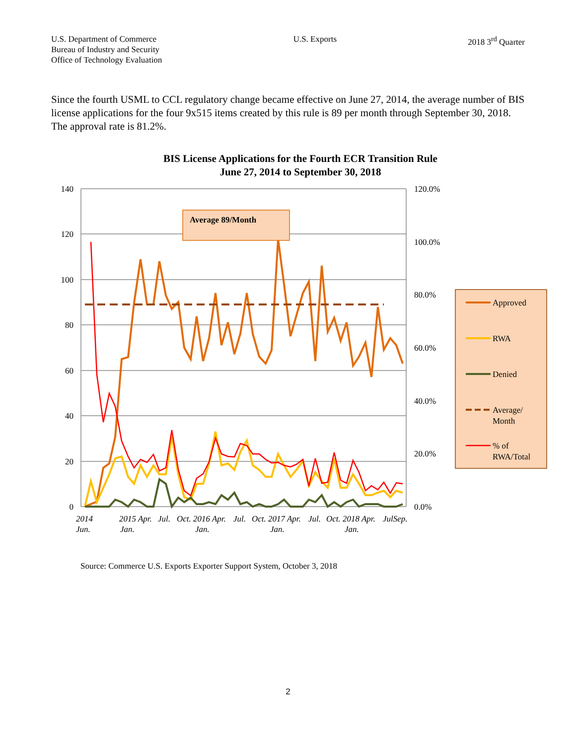U.S. Department of Commerce
Bureau of Industry and Security
Office of Technology Evaluation
U.S. Exports 2018 3<sup>rd</sup> Quarter
Since the fourth USML to CCL regulatory change became effective on June 27, 2014, the average number of BIS license applications for the four 9x515 items created by this rule is 89 per month through September 30, 2018. The approval rate is 81.2%.
BIS License Applications for the Fourth ECR Transition Rule
June 27, 2014 to September 30, 2018
140
120
100
80
60
40
20
0
120.0%
100.0%
80.0%
60.0%
40.0%
20.0%
0.0%
2014
Jun.
2015 Apr.
Jan.
Jul.
Oct. 2016 Apr.
Jan.
Jul.
Oct. 2017 Apr.
Jan.
Jul.
Oct. 2018 Apr.
Jan.
JulSep.
Average 89/Month
Approved
RWA
Denied
Average/
Month
% of
RWA/Total
Source: Commerce U.S. Exports Exporter Support System, October 3, 2018
2